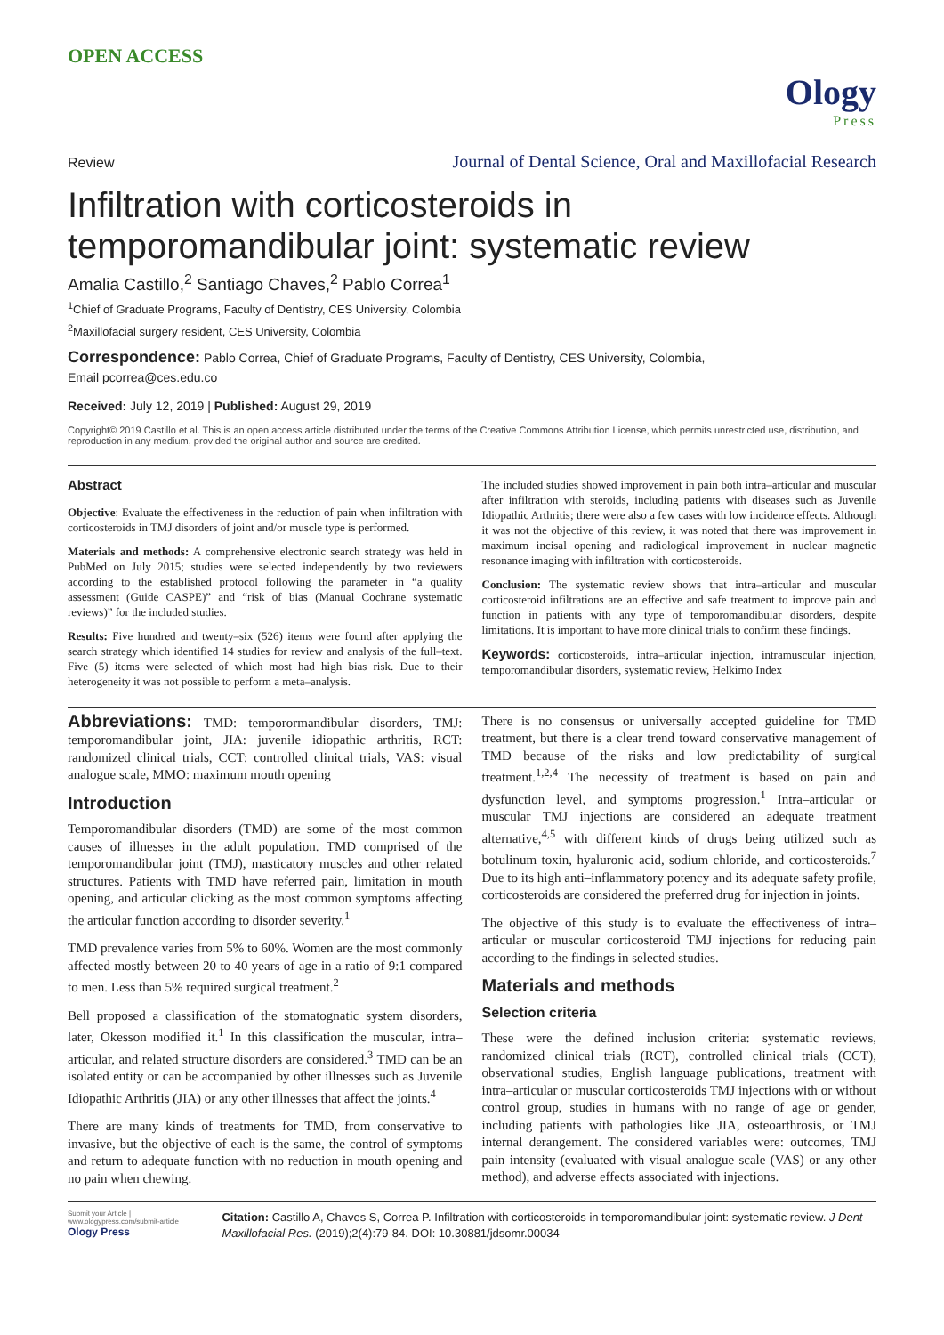OPEN ACCESS
Ology
Press
Review Journal of Dental Science, Oral and Maxillofacial Research
Infiltration with corticosteroids in temporomandibular joint: systematic review
Amalia Castillo,<sup>2</sup> Santiago Chaves,<sup>2</sup> Pablo Correa<sup>1</sup>
<sup>1</sup> Chief of Graduate Programs, Faculty of Dentistry, CES University, Colombia
<sup>2</sup> Maxillofacial surgery resident, CES University, Colombia
Correspondence: Pablo Correa, Chief of Graduate Programs, Faculty of Dentistry, CES University, Colombia,
Email pcorrea@ces.edu.co
Received: July 12, 2019 | Published: August 29, 2019
Copyright© 2019 Castillo et al. This is an open access article distributed under the terms of the Creative Commons Attribution License, which permits unrestricted use, distribution, and reproduction in any medium, provided the original author and source are credited.
Abstract
Objective: Evaluate the effectiveness in the reduction of pain when infiltration with corticosteroids in TMJ disorders of joint and/or muscle type is performed.
Materials and methods: A comprehensive electronic search strategy was held in PubMed on July 2015; studies were selected independently by two reviewers according to the established protocol following the parameter in “a quality assessment (Guide CASPE)” and “risk of bias (Manual Cochrane systematic reviews)” for the included studies.
Results: Five hundred and twenty–six (526) items were found after applying the search strategy which identified 14 studies for review and analysis of the full–text. Five (5) items were selected of which most had high bias risk. Due to their heterogeneity it was not possible to perform a meta–analysis.
The included studies showed improvement in pain both intra–articular and muscular after infiltration with steroids, including patients with diseases such as Juvenile Idiopathic Arthritis; there were also a few cases with low incidence effects. Although it was not the objective of this review, it was noted that there was improvement in maximum incisal opening and radiological improvement in nuclear magnetic resonance imaging with infiltration with corticosteroids.
Conclusion: The systematic review shows that intra–articular and muscular corticosteroid infiltrations are an effective and safe treatment to improve pain and function in patients with any type of temporomandibular disorders, despite limitations. It is important to have more clinical trials to confirm these findings.
Keywords: corticosteroids, intra–articular injection, intramuscular injection, temporomandibular disorders, systematic review, Helkimo Index
Abbreviations: TMD: temporormandibular disorders, TMJ: temporomandibular joint, JIA: juvenile idiopathic arthritis, RCT: randomized clinical trials, CCT: controlled clinical trials, VAS: visual analogue scale, MMO: maximum mouth opening
Introduction
Temporomandibular disorders (TMD) are some of the most common causes of illnesses in the adult population. TMD comprised of the temporomandibular joint (TMJ), masticatory muscles and other related structures. Patients with TMD have referred pain, limitation in mouth opening, and articular clicking as the most common symptoms affecting the articular function according to disorder severity.<sup>1</sup>
TMD prevalence varies from 5% to 60%. Women are the most commonly affected mostly between 20 to 40 years of age in a ratio of 9:1 compared to men. Less than 5% required surgical treatment.<sup>2</sup>
Bell proposed a classification of the stomatognatic system disorders, later, Okesson modified it.<sup>1</sup> In this classification the muscular, intra–articular, and related structure disorders are considered.<sup>3</sup> TMD can be an isolated entity or can be accompanied by other illnesses such as Juvenile Idiopathic Arthritis (JIA) or any other illnesses that affect the joints.<sup>4</sup>
There are many kinds of treatments for TMD, from conservative to invasive, but the objective of each is the same, the control of symptoms and return to adequate function with no reduction in mouth opening and no pain when chewing.
There is no consensus or universally accepted guideline for TMD treatment, but there is a clear trend toward conservative management of TMD because of the risks and low predictability of surgical treatment.<sup>1,2,4</sup> The necessity of treatment is based on pain and dysfunction level, and symptoms progression.<sup>1</sup> Intra–articular or muscular TMJ injections are considered an adequate treatment alternative,<sup>4,5</sup> with different kinds of drugs being utilized such as botulinum toxin, hyaluronic acid, sodium chloride, and corticosteroids.<sup>7</sup> Due to its high anti–inflammatory potency and its adequate safety profile, corticosteroids are considered the preferred drug for injection in joints.
The objective of this study is to evaluate the effectiveness of intra–articular or muscular corticosteroid TMJ injections for reducing pain according to the findings in selected studies.
Materials and methods
Selection criteria
These were the defined inclusion criteria: systematic reviews, randomized clinical trials (RCT), controlled clinical trials (CCT), observational studies, English language publications, treatment with intra–articular or muscular corticosteroids TMJ injections with or without control group, studies in humans with no range of age or gender, including patients with pathologies like JIA, osteoarthrosis, or TMJ internal derangement. The considered variables were: outcomes, TMJ pain intensity (evaluated with visual analogue scale (VAS) or any other method), and adverse effects associated with injections.
Submit your Article | www.ologypress.com/submit-article
Ology Press
Citation: Castillo A, Chaves S, Correa P. Infiltration with corticosteroids in temporomandibular joint: systematic review. J Dent Maxillofacial Res. (2019);2(4):79-84. DOI: 10.30881/jdsomr.00034